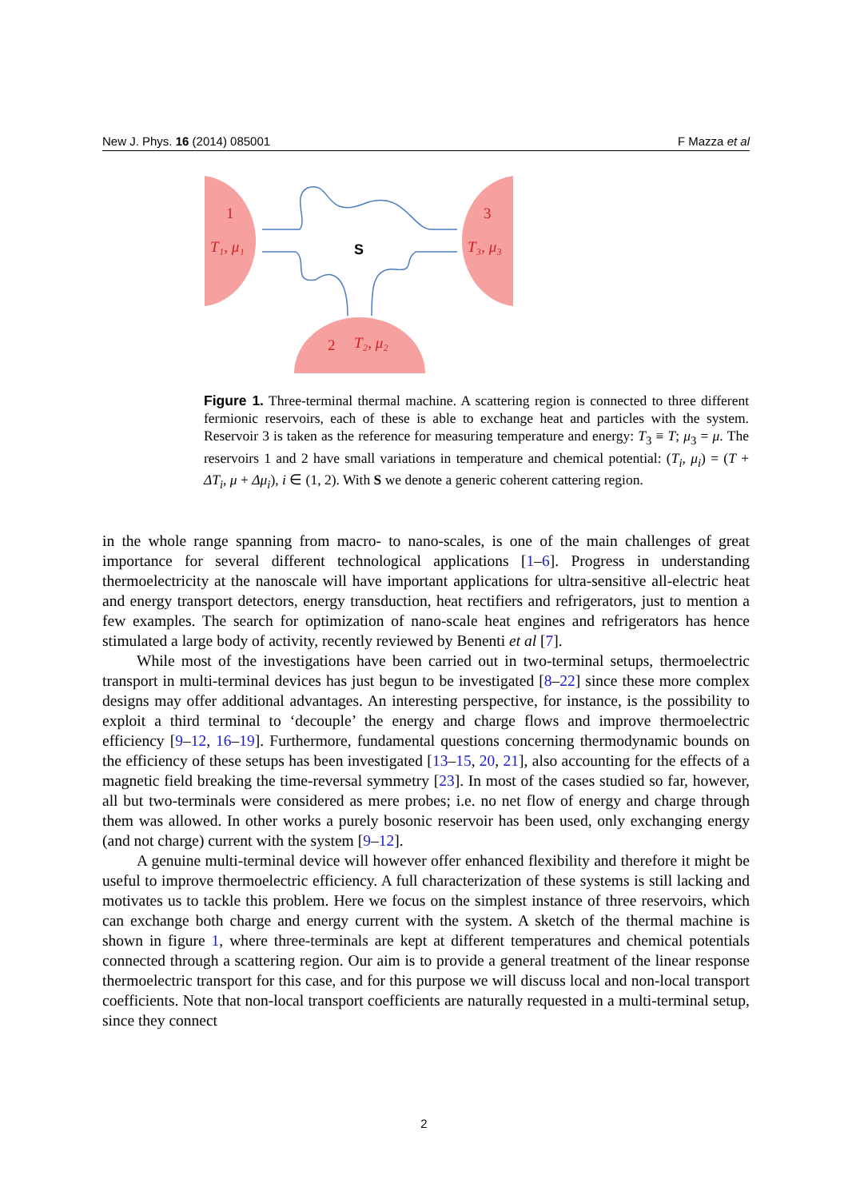New J. Phys. 16 (2014) 085001 F Mazza et al
1
T₁, μ₁
3
T₃, μ₃
2
T₂, μ₂
S
Figure 1. Three-terminal thermal machine. A scattering region is connected to three different fermionic reservoirs, each of these is able to exchange heat and particles with the system. Reservoir 3 is taken as the reference for measuring temperature and energy: T<sub>3</sub> ≡ T; μ<sub>3</sub> = μ. The reservoirs 1 and 2 have small variations in temperature and chemical potential: (T<sub>i</sub>, μ<sub>i</sub>) = (T + ΔT<sub>i</sub>, μ + Δμ<sub>i</sub>), i ∈ (1, 2). With S we denote a generic coherent cattering region.
in the whole range spanning from macro- to nano-scales, is one of the main challenges of great importance for several different technological applications [1–6]. Progress in understanding thermoelectricity at the nanoscale will have important applications for ultra-sensitive all-electric heat and energy transport detectors, energy transduction, heat rectifiers and refrigerators, just to mention a few examples. The search for optimization of nano-scale heat engines and refrigerators has hence stimulated a large body of activity, recently reviewed by Benenti et al [7].
While most of the investigations have been carried out in two-terminal setups, thermoelectric transport in multi-terminal devices has just begun to be investigated [8–22] since these more complex designs may offer additional advantages. An interesting perspective, for instance, is the possibility to exploit a third terminal to ‘decouple’ the energy and charge flows and improve thermoelectric efficiency [9–12, 16–19]. Furthermore, fundamental questions concerning thermodynamic bounds on the efficiency of these setups has been investigated [13–15, 20, 21], also accounting for the effects of a magnetic field breaking the time-reversal symmetry [23]. In most of the cases studied so far, however, all but two-terminals were considered as mere probes; i.e. no net flow of energy and charge through them was allowed. In other works a purely bosonic reservoir has been used, only exchanging energy (and not charge) current with the system [9–12].
A genuine multi-terminal device will however offer enhanced flexibility and therefore it might be useful to improve thermoelectric efficiency. A full characterization of these systems is still lacking and motivates us to tackle this problem. Here we focus on the simplest instance of three reservoirs, which can exchange both charge and energy current with the system. A sketch of the thermal machine is shown in figure 1, where three-terminals are kept at different temperatures and chemical potentials connected through a scattering region. Our aim is to provide a general treatment of the linear response thermoelectric transport for this case, and for this purpose we will discuss local and non-local transport coefficients. Note that non-local transport coefficients are naturally requested in a multi-terminal setup, since they connect
2